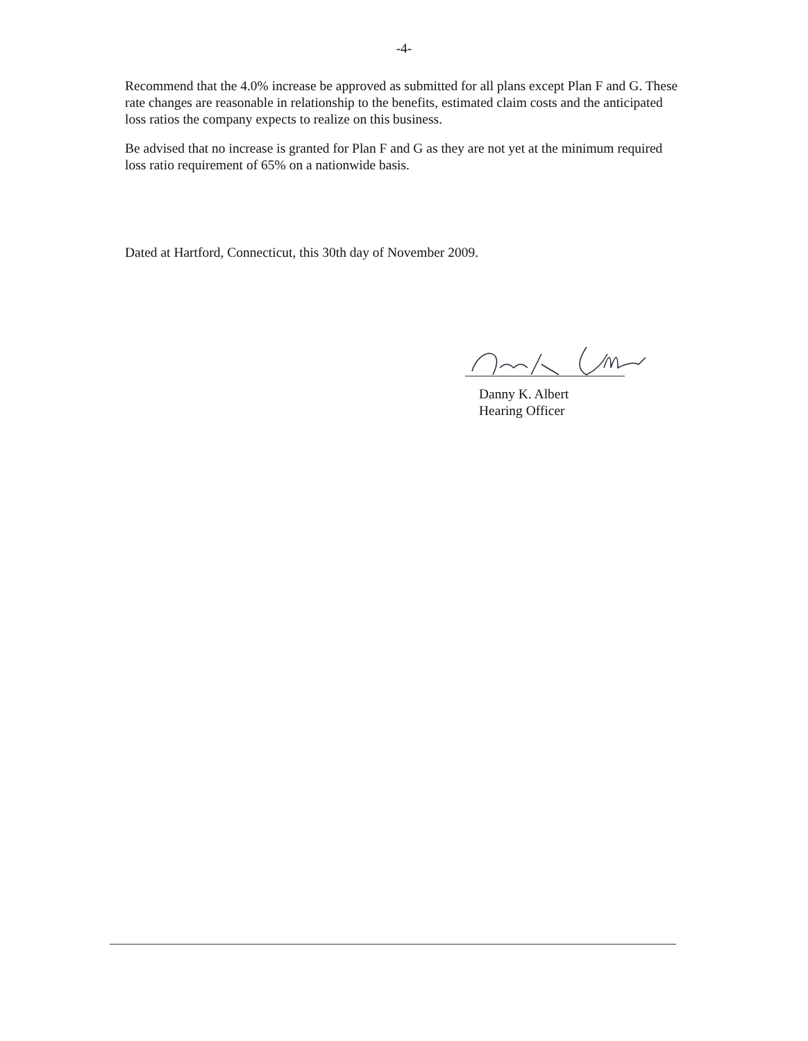-4-
Recommend that the 4.0% increase be approved as submitted for all plans except Plan F and G. These rate changes are reasonable in relationship to the benefits, estimated claim costs and the anticipated loss ratios the company expects to realize on this business.
Be advised that no increase is granted for Plan F and G as they are not yet at the minimum required loss ratio requirement of 65% on a nationwide basis.
Dated at Hartford, Connecticut, this 30th day of November 2009.
Danny K. Albert
Hearing Officer